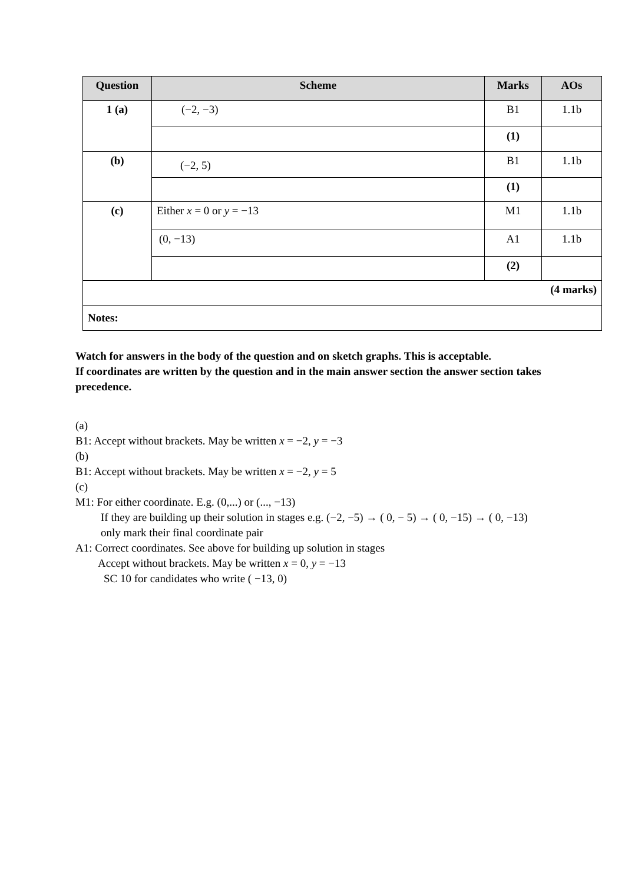| Question | Scheme | Marks | AOs |
| --- | --- | --- | --- |
| 1 (a) | (−2, −3) | B1 | 1.1b |
| | | (1) | |
| (b) | (−2, 5) | B1 | 1.1b |
| | | (1) | |
| (c) | Either x = 0 or y = −13 | M1 | 1.1b |
| | (0, −13) | A1 | 1.1b |
| | | (2) | |
| (4 marks) | | | |
| Notes: | | | |
Watch for answers in the body of the question and on sketch graphs. This is acceptable.
If coordinates are written by the question and in the main answer section the answer section takes precedence.
(a)
B1: Accept without brackets. May be written x = −2, y = −3
(b)
B1: Accept without brackets. May be written x = −2, y = 5
(c)
M1: For either coordinate. E.g. (0,...) or (..., −13)
If they are building up their solution in stages e.g. (−2, −5) → ( 0, − 5) → ( 0, −15) → ( 0, −13)
only mark their final coordinate pair
A1: Correct coordinates. See above for building up solution in stages
Accept without brackets. May be written x = 0, y = −13
SC 10 for candidates who write ( −13, 0)